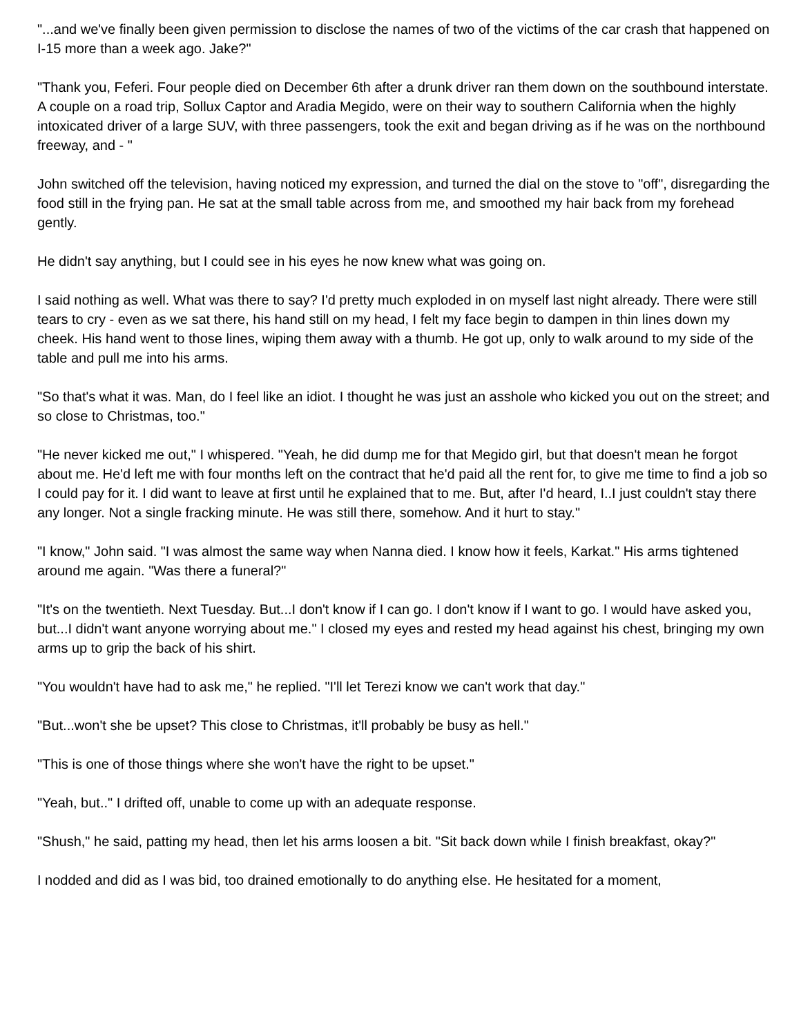"...and we've finally been given permission to disclose the names of two of the victims of the car crash that happened on I-15 more than a week ago. Jake?"
"Thank you, Feferi. Four people died on December 6th after a drunk driver ran them down on the southbound interstate. A couple on a road trip, Sollux Captor and Aradia Megido, were on their way to southern California when the highly intoxicated driver of a large SUV, with three passengers, took the exit and began driving as if he was on the northbound freeway, and - "
John switched off the television, having noticed my expression, and turned the dial on the stove to "off", disregarding the food still in the frying pan. He sat at the small table across from me, and smoothed my hair back from my forehead gently.
He didn't say anything, but I could see in his eyes he now knew what was going on.
I said nothing as well. What was there to say? I'd pretty much exploded in on myself last night already. There were still tears to cry - even as we sat there, his hand still on my head, I felt my face begin to dampen in thin lines down my cheek. His hand went to those lines, wiping them away with a thumb. He got up, only to walk around to my side of the table and pull me into his arms.
"So that's what it was. Man, do I feel like an idiot. I thought he was just an asshole who kicked you out on the street; and so close to Christmas, too."
"He never kicked me out," I whispered. "Yeah, he did dump me for that Megido girl, but that doesn't mean he forgot about me. He'd left me with four months left on the contract that he'd paid all the rent for, to give me time to find a job so I could pay for it. I did want to leave at first until he explained that to me. But, after I'd heard, I..I just couldn't stay there any longer. Not a single fracking minute. He was still there, somehow. And it hurt to stay."
"I know," John said. "I was almost the same way when Nanna died. I know how it feels, Karkat." His arms tightened around me again. "Was there a funeral?"
"It's on the twentieth. Next Tuesday. But...I don't know if I can go. I don't know if I want to go. I would have asked you, but...I didn't want anyone worrying about me." I closed my eyes and rested my head against his chest, bringing my own arms up to grip the back of his shirt.
"You wouldn't have had to ask me," he replied. "I'll let Terezi know we can't work that day."
"But...won't she be upset? This close to Christmas, it'll probably be busy as hell."
"This is one of those things where she won't have the right to be upset."
"Yeah, but.." I drifted off, unable to come up with an adequate response.
"Shush," he said, patting my head, then let his arms loosen a bit. "Sit back down while I finish breakfast, okay?"
I nodded and did as I was bid, too drained emotionally to do anything else. He hesitated for a moment,